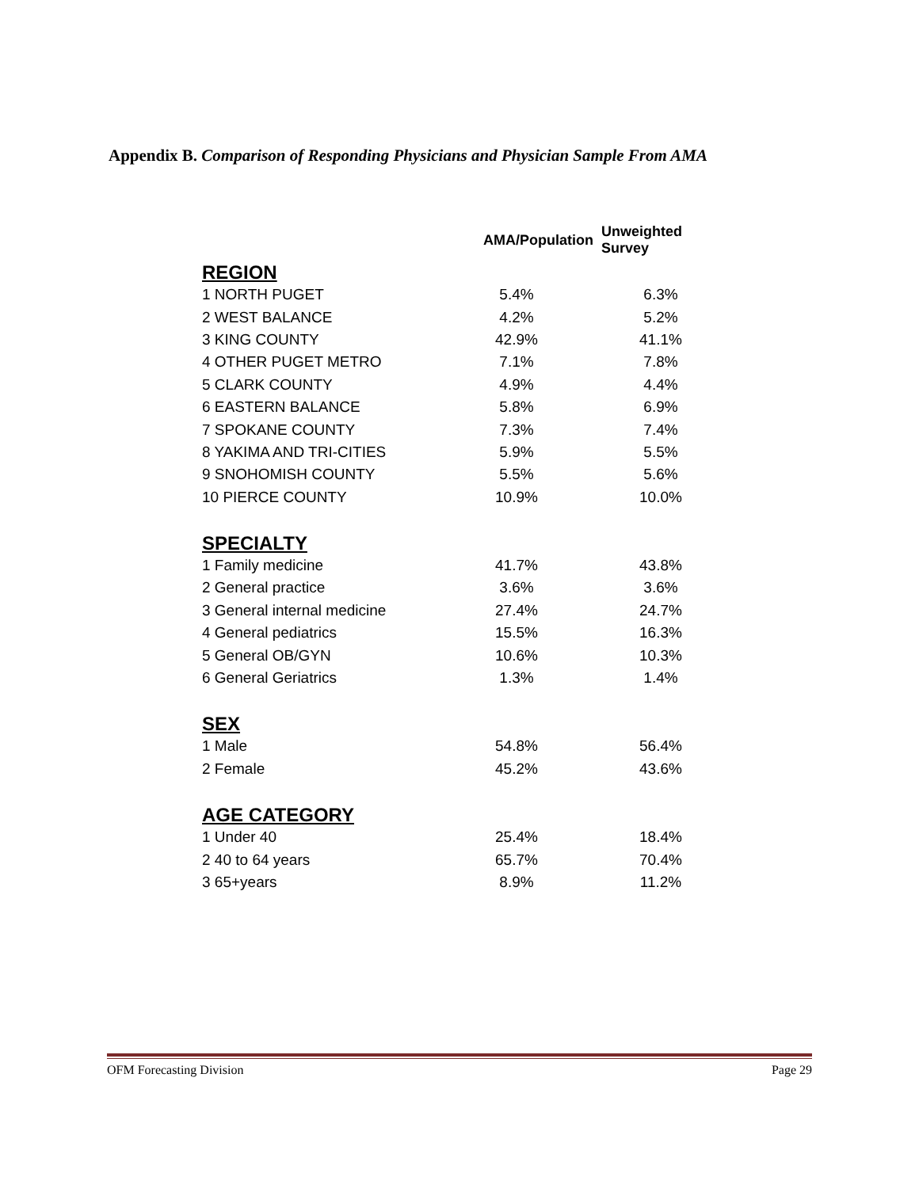Appendix B. Comparison of Responding Physicians and Physician Sample From AMA
| | AMA/Population | Unweighted Survey |
| REGION | | |
| 1 NORTH PUGET | 5.4% | 6.3% |
| 2 WEST BALANCE | 4.2% | 5.2% |
| 3 KING COUNTY | 42.9% | 41.1% |
| 4 OTHER PUGET METRO | 7.1% | 7.8% |
| 5 CLARK COUNTY | 4.9% | 4.4% |
| 6 EASTERN BALANCE | 5.8% | 6.9% |
| 7 SPOKANE COUNTY | 7.3% | 7.4% |
| 8 YAKIMA AND TRI-CITIES | 5.9% | 5.5% |
| 9 SNOHOMISH COUNTY | 5.5% | 5.6% |
| 10 PIERCE COUNTY | 10.9% | 10.0% |
| SPECIALTY | | |
| 1 Family medicine | 41.7% | 43.8% |
| 2 General practice | 3.6% | 3.6% |
| 3 General internal medicine | 27.4% | 24.7% |
| 4 General pediatrics | 15.5% | 16.3% |
| 5 General OB/GYN | 10.6% | 10.3% |
| 6 General Geriatrics | 1.3% | 1.4% |
| SEX | | |
| 1 Male | 54.8% | 56.4% |
| 2 Female | 45.2% | 43.6% |
| AGE CATEGORY | | |
| 1 Under 40 | 25.4% | 18.4% |
| 2 40 to 64 years | 65.7% | 70.4% |
| 3 65+years | 8.9% | 11.2% |
OFM Forecasting Division Page 29